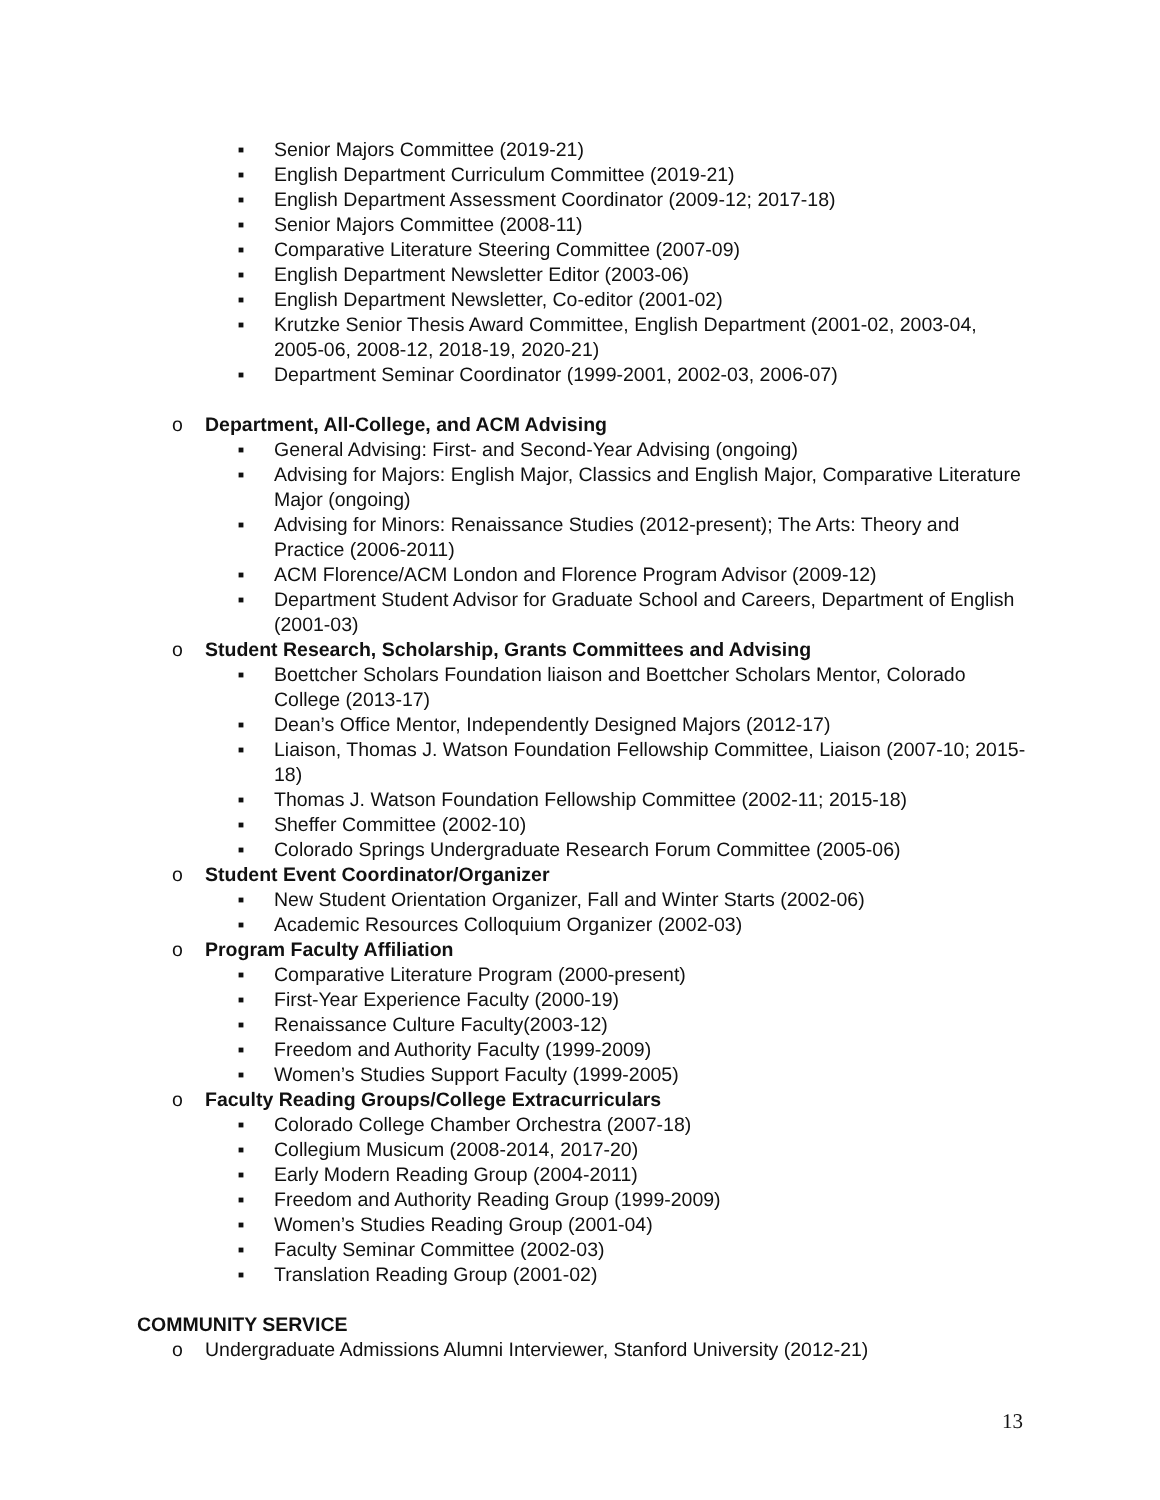■ Senior Majors Committee (2019-21)
■ English Department Curriculum Committee (2019-21)
■ English Department Assessment Coordinator (2009-12; 2017-18)
■ Senior Majors Committee (2008-11)
■ Comparative Literature Steering Committee (2007-09)
■ English Department Newsletter Editor (2003-06)
■ English Department Newsletter, Co-editor (2001-02)
■ Krutzke Senior Thesis Award Committee, English Department (2001-02, 2003-04, 2005-06, 2008-12, 2018-19, 2020-21)
■ Department Seminar Coordinator (1999-2001, 2002-03, 2006-07)
o Department, All-College, and ACM Advising
■ General Advising: First- and Second-Year Advising (ongoing)
■ Advising for Majors: English Major, Classics and English Major, Comparative Literature Major (ongoing)
■ Advising for Minors: Renaissance Studies (2012-present); The Arts: Theory and Practice (2006-2011)
■ ACM Florence/ACM London and Florence Program Advisor (2009-12)
■ Department Student Advisor for Graduate School and Careers, Department of English (2001-03)
o Student Research, Scholarship, Grants Committees and Advising
■ Boettcher Scholars Foundation liaison and Boettcher Scholars Mentor, Colorado College (2013-17)
■ Dean’s Office Mentor, Independently Designed Majors (2012-17)
■ Liaison, Thomas J. Watson Foundation Fellowship Committee, Liaison (2007-10; 2015-18)
■ Thomas J. Watson Foundation Fellowship Committee (2002-11; 2015-18)
■ Sheffer Committee (2002-10)
■ Colorado Springs Undergraduate Research Forum Committee (2005-06)
o Student Event Coordinator/Organizer
■ New Student Orientation Organizer, Fall and Winter Starts (2002-06)
■ Academic Resources Colloquium Organizer (2002-03)
o Program Faculty Affiliation
■ Comparative Literature Program (2000-present)
■ First-Year Experience Faculty (2000-19)
■ Renaissance Culture Faculty(2003-12)
■ Freedom and Authority Faculty (1999-2009)
■ Women’s Studies Support Faculty (1999-2005)
o Faculty Reading Groups/College Extracurriculars
■ Colorado College Chamber Orchestra (2007-18)
■ Collegium Musicum (2008-2014, 2017-20)
■ Early Modern Reading Group (2004-2011)
■ Freedom and Authority Reading Group (1999-2009)
■ Women’s Studies Reading Group (2001-04)
■ Faculty Seminar Committee (2002-03)
■ Translation Reading Group (2001-02)
COMMUNITY SERVICE
o Undergraduate Admissions Alumni Interviewer, Stanford University (2012-21)
13